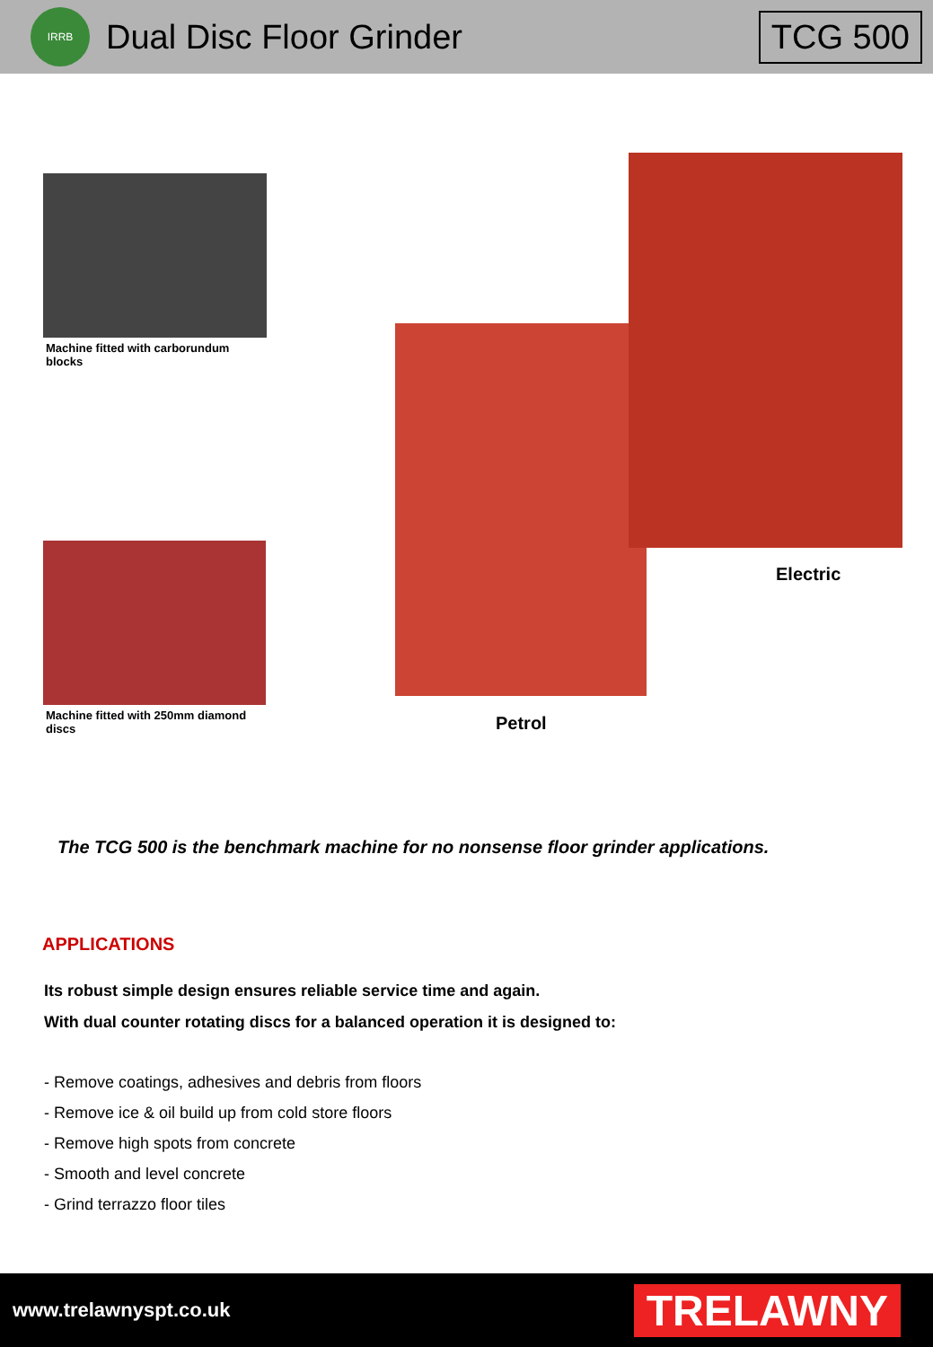IRRB
Dual Disc Floor Grinder
TCG 500
Machine fitted with carborundum blocks
Machine fitted with 250mm diamond discs
Electric
Petrol
The TCG 500 is the benchmark machine for no nonsense floor grinder applications.
APPLICATIONS
Its robust simple design ensures reliable service time and again.
With dual counter rotating discs for a balanced operation it is designed to:
- Remove coatings, adhesives and debris from floors
- Remove ice & oil build up from cold store floors
- Remove high spots from concrete
- Smooth and level concrete
- Grind terrazzo floor tiles
www.trelawnyspt.co.uk
TRELAWNY